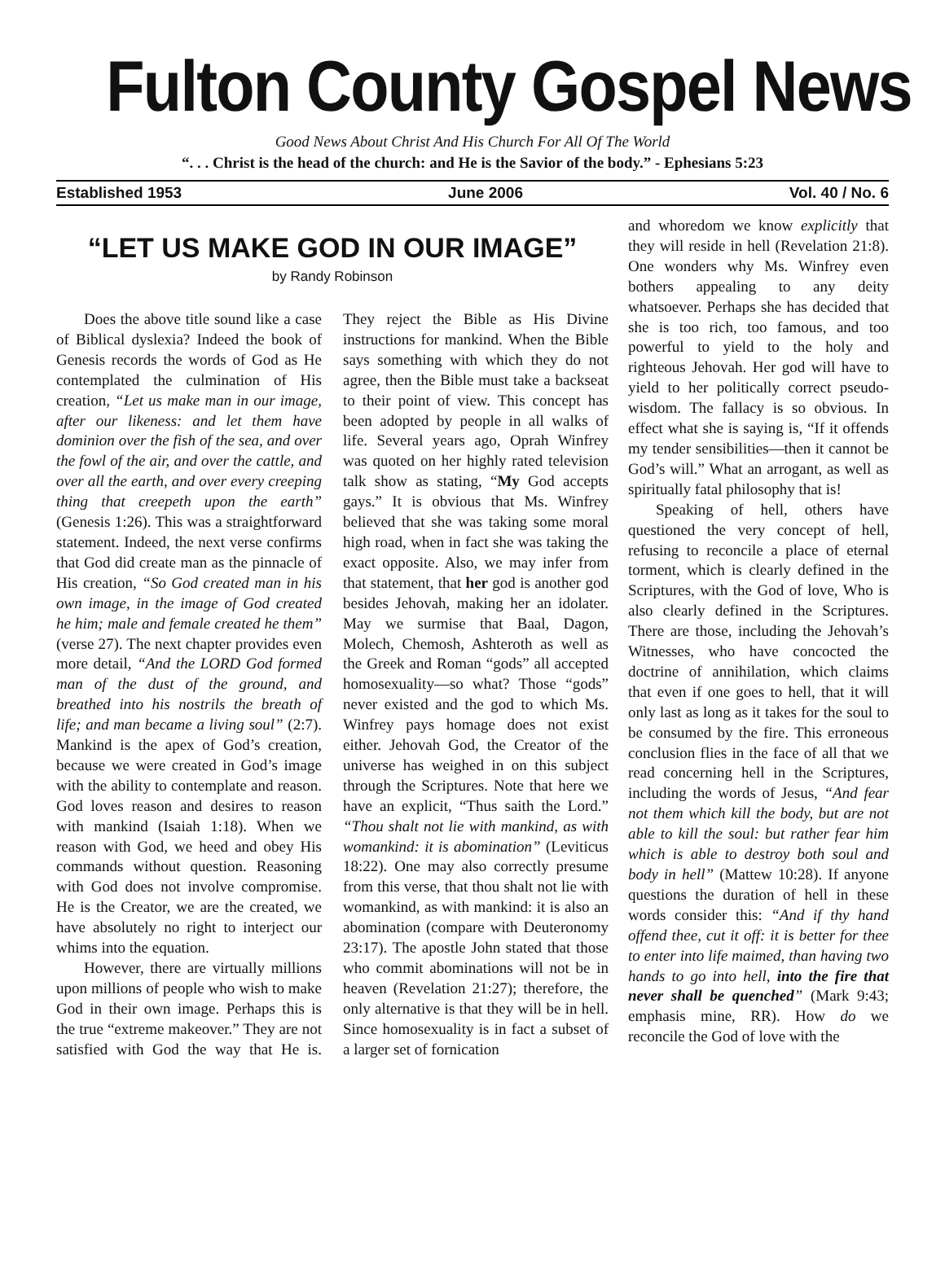Fulton County Gospel News
Good News About Christ And His Church For All Of The World
“. . . Christ is the head of the church: and He is the Savior of the body.” - Ephesians 5:23
Established 1953 June 2006 Vol. 40 / No. 6
“LET US MAKE GOD IN OUR IMAGE”
by Randy Robinson
Does the above title sound like a case of Biblical dyslexia? Indeed the book of Genesis records the words of God as He contemplated the culmination of His creation, “Let us make man in our image, after our likeness: and let them have dominion over the fish of the sea, and over the fowl of the air, and over the cattle, and over all the earth, and over every creeping thing that creepeth upon the earth” (Genesis 1:26). This was a straightforward statement. Indeed, the next verse confirms that God did create man as the pinnacle of His creation, “So God created man in his own image, in the image of God created he him; male and female created he them” (verse 27). The next chapter provides even more detail, “And the LORD God formed man of the dust of the ground, and breathed into his nostrils the breath of life; and man became a living soul” (2:7). Mankind is the apex of God’s creation, because we were created in God’s image with the ability to contemplate and reason. God loves reason and desires to reason with mankind (Isaiah 1:18). When we reason with God, we heed and obey His commands without question. Reasoning with God does not involve compromise. He is the Creator, we are the created, we have absolutely no right to interject our whims into the equation.
However, there are virtually millions upon millions of people who wish to make God in their own image. Perhaps this is the true “extreme makeover.” They are not satisfied with God the way that He is. They reject the Bible as His Divine instructions for mankind. When the Bible says something with which they do not agree, then the Bible must take a backseat to their point of view. This concept has been adopted by people in all walks of life. Several years ago, Oprah Winfrey was quoted on her highly rated television talk show as stating, “My God accepts gays.” It is obvious that Ms. Winfrey believed that she was taking some moral high road, when in fact she was taking the exact opposite. Also, we may infer from that statement, that her god is another god besides Jehovah, making her an idolater. May we surmise that Baal, Dagon, Molech, Chemosh, Ashteroth as well as the Greek and Roman “gods” all accepted homosexuality—so what? Those “gods” never existed and the god to which Ms. Winfrey pays homage does not exist either. Jehovah God, the Creator of the universe has weighed in on this subject through the Scriptures. Note that here we have an explicit, “Thus saith the Lord.” “Thou shalt not lie with mankind, as with womankind: it is abomination” (Leviticus 18:22). One may also correctly presume from this verse, that thou shalt not lie with womankind, as with mankind: it is also an abomination (compare with Deuteronomy 23:17). The apostle John stated that those who commit abominations will not be in heaven (Revelation 21:27); therefore, the only alternative is that they will be in hell. Since homosexuality is in fact a subset of a larger set of fornication
and whoredom we know explicitly that they will reside in hell (Revelation 21:8). One wonders why Ms. Winfrey even bothers appealing to any deity whatsoever. Perhaps she has decided that she is too rich, too famous, and too powerful to yield to the holy and righteous Jehovah. Her god will have to yield to her politically correct pseudo-wisdom. The fallacy is so obvious. In effect what she is saying is, “If it offends my tender sensibilities—then it cannot be God’s will.” What an arrogant, as well as spiritually fatal philosophy that is!
Speaking of hell, others have questioned the very concept of hell, refusing to reconcile a place of eternal torment, which is clearly defined in the Scriptures, with the God of love, Who is also clearly defined in the Scriptures. There are those, including the Jehovah’s Witnesses, who have concocted the doctrine of annihilation, which claims that even if one goes to hell, that it will only last as long as it takes for the soul to be consumed by the fire. This erroneous conclusion flies in the face of all that we read concerning hell in the Scriptures, including the words of Jesus, “And fear not them which kill the body, but are not able to kill the soul: but rather fear him which is able to destroy both soul and body in hell” (Mattew 10:28). If anyone questions the duration of hell in these words consider this: “And if thy hand offend thee, cut it off: it is better for thee to enter into life maimed, than having two hands to go into hell, into the fire that never shall be quenched” (Mark 9:43; emphasis mine, RR). How do we reconcile the God of love with the